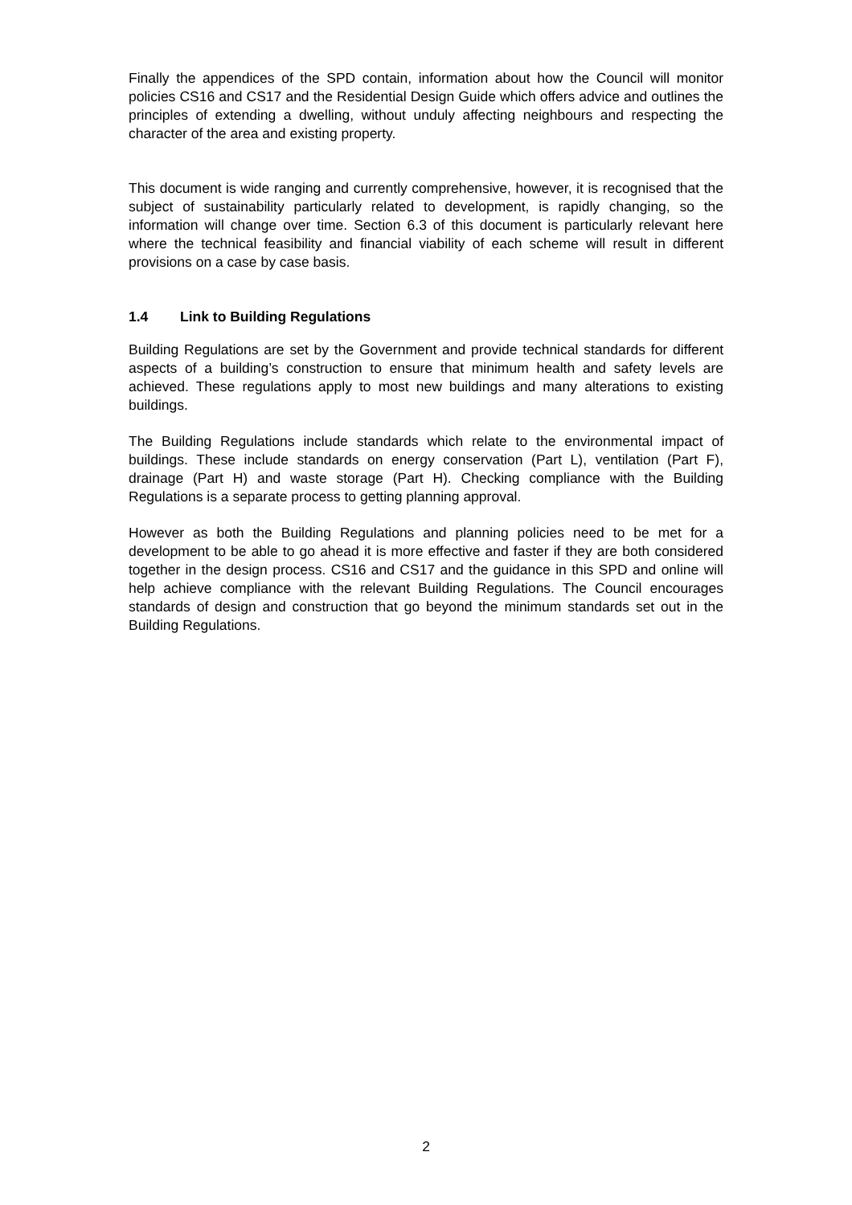Finally the appendices of the SPD contain, information about how the Council will monitor policies CS16 and CS17 and the Residential Design Guide which offers advice and outlines the principles of extending a dwelling, without unduly affecting neighbours and respecting the character of the area and existing property.
This document is wide ranging and currently comprehensive, however, it is recognised that the subject of sustainability particularly related to development, is rapidly changing, so the information will change over time. Section 6.3 of this document is particularly relevant here where the technical feasibility and financial viability of each scheme will result in different provisions on a case by case basis.
1.4 Link to Building Regulations
Building Regulations are set by the Government and provide technical standards for different aspects of a building’s construction to ensure that minimum health and safety levels are achieved. These regulations apply to most new buildings and many alterations to existing buildings.
The Building Regulations include standards which relate to the environmental impact of buildings. These include standards on energy conservation (Part L), ventilation (Part F), drainage (Part H) and waste storage (Part H). Checking compliance with the Building Regulations is a separate process to getting planning approval.
However as both the Building Regulations and planning policies need to be met for a development to be able to go ahead it is more effective and faster if they are both considered together in the design process. CS16 and CS17 and the guidance in this SPD and online will help achieve compliance with the relevant Building Regulations. The Council encourages standards of design and construction that go beyond the minimum standards set out in the Building Regulations.
2